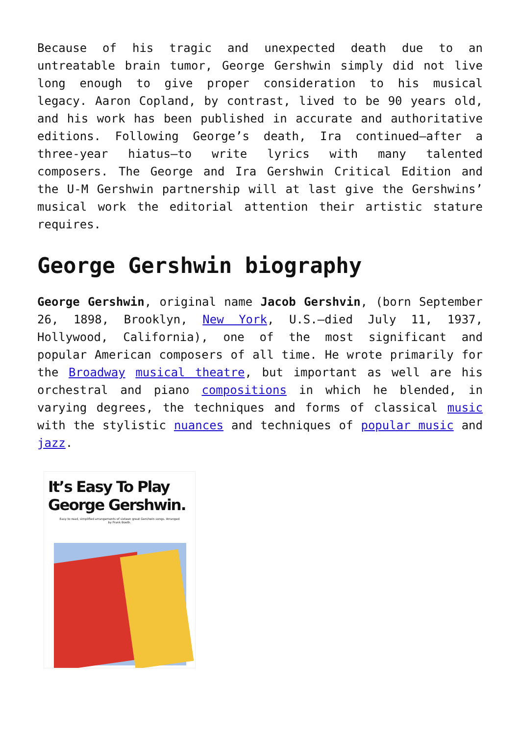Because of his tragic and unexpected death due to an untreatable brain tumor, George Gershwin simply did not live long enough to give proper consideration to his musical legacy. Aaron Copland, by contrast, lived to be 90 years old, and his work has been published in accurate and authoritative editions. Following George’s death, Ira continued—after a three-year hiatus—to write lyrics with many talented composers. The George and Ira Gershwin Critical Edition and the U-M Gershwin partnership will at last give the Gershwins’ musical work the editorial attention their artistic stature requires.
George Gershwin biography
George Gershwin, original name Jacob Gershvin, (born September 26, 1898, Brooklyn, New York, U.S.—died July 11, 1937, Hollywood, California), one of the most significant and popular American composers of all time. He wrote primarily for the Broadway musical theatre, but important as well are his orchestral and piano compositions in which he blended, in varying degrees, the techniques and forms of classical music with the stylistic nuances and techniques of popular music and jazz.
It’s Easy To Play
George Gershwin.
Easy to read, simplified arrangements of sixteen great Gershwin songs. Arranged by Frank Booth.